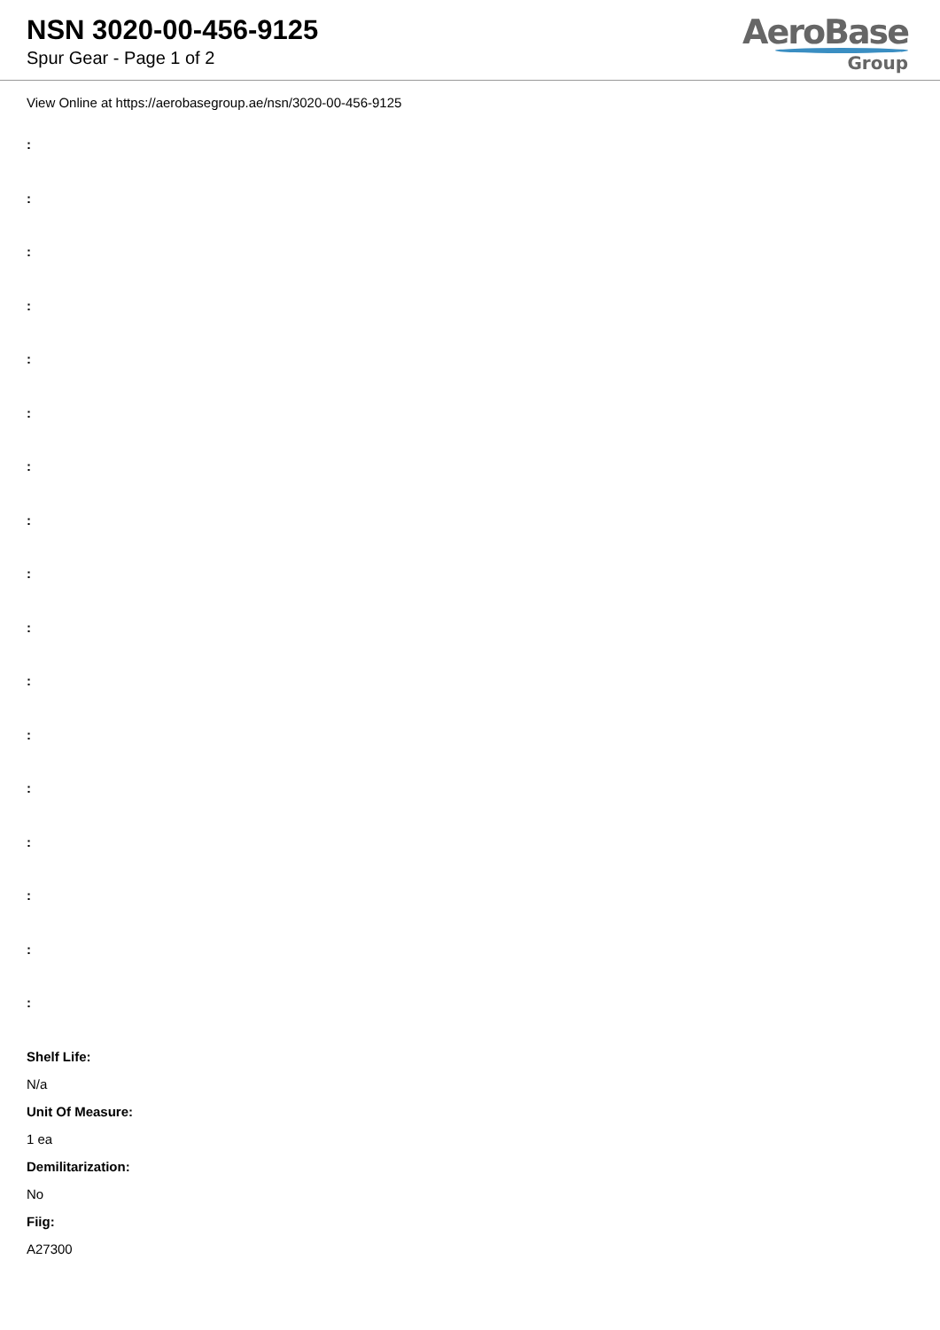NSN 3020-00-456-9125
Spur Gear - Page 1 of 2
AeroBase
Group
View Online at https://aerobasegroup.ae/nsn/3020-00-456-9125
:
:
:
:
:
:
:
:
:
:
:
:
:
:
:
:
:
Shelf Life:
N/a
Unit Of Measure:
1 ea
Demilitarization:
No
Fiig:
A27300